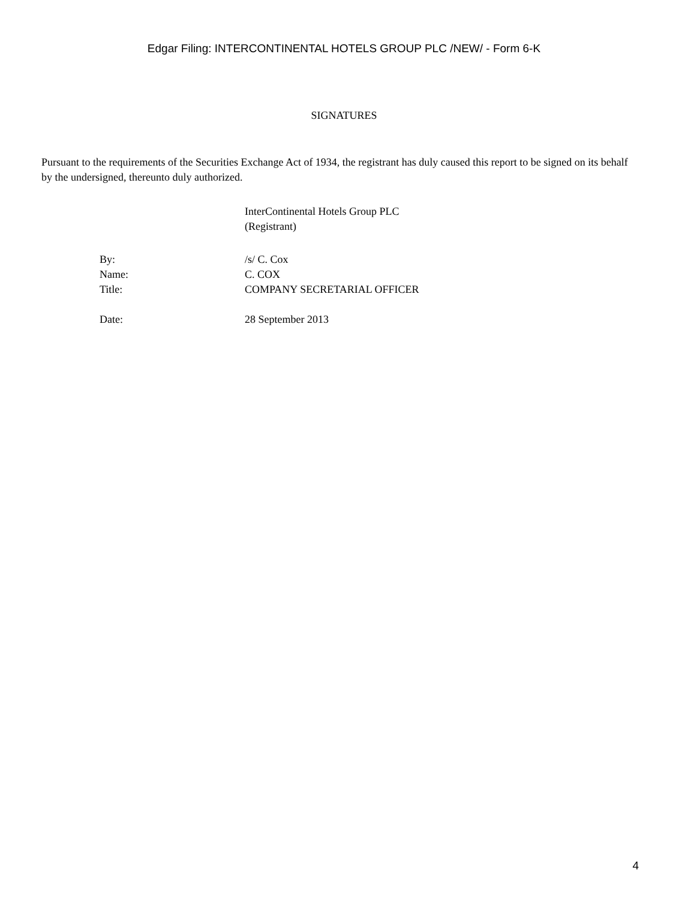Edgar Filing: INTERCONTINENTAL HOTELS GROUP PLC /NEW/ - Form 6-K
SIGNATURES
Pursuant to the requirements of the Securities Exchange Act of 1934, the registrant has duly caused this report to be signed on its behalf by the undersigned, thereunto duly authorized.
InterContinental Hotels Group PLC
(Registrant)
| By: | /s/ C. Cox |
| Name: | C. COX |
| Title: | COMPANY SECRETARIAL OFFICER |
| Date: | 28 September 2013 |
4